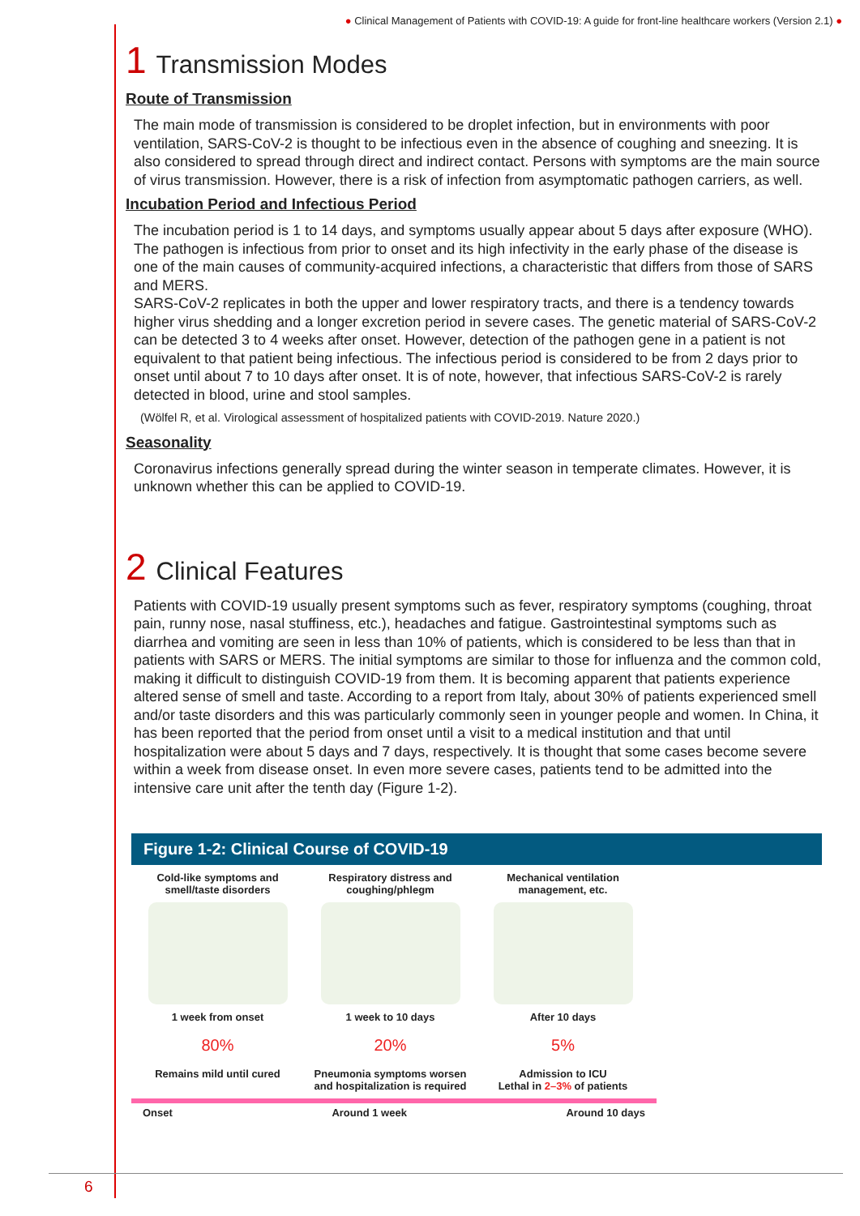● Clinical Management of Patients with COVID-19: A guide for front-line healthcare workers (Version 2.1) ●
1 Transmission Modes
Route of Transmission
The main mode of transmission is considered to be droplet infection, but in environments with poor ventilation, SARS-CoV-2 is thought to be infectious even in the absence of coughing and sneezing. It is also considered to spread through direct and indirect contact. Persons with symptoms are the main source of virus transmission. However, there is a risk of infection from asymptomatic pathogen carriers, as well.
Incubation Period and Infectious Period
The incubation period is 1 to 14 days, and symptoms usually appear about 5 days after exposure (WHO). The pathogen is infectious from prior to onset and its high infectivity in the early phase of the disease is one of the main causes of community-acquired infections, a characteristic that differs from those of SARS and MERS.
SARS-CoV-2 replicates in both the upper and lower respiratory tracts, and there is a tendency towards higher virus shedding and a longer excretion period in severe cases. The genetic material of SARS-CoV-2 can be detected 3 to 4 weeks after onset. However, detection of the pathogen gene in a patient is not equivalent to that patient being infectious. The infectious period is considered to be from 2 days prior to onset until about 7 to 10 days after onset. It is of note, however, that infectious SARS-CoV-2 is rarely detected in blood, urine and stool samples.
(Wölfel R, et al. Virological assessment of hospitalized patients with COVID-2019. Nature 2020.)
Seasonality
Coronavirus infections generally spread during the winter season in temperate climates. However, it is unknown whether this can be applied to COVID-19.
2 Clinical Features
Patients with COVID-19 usually present symptoms such as fever, respiratory symptoms (coughing, throat pain, runny nose, nasal stuffiness, etc.), headaches and fatigue. Gastrointestinal symptoms such as diarrhea and vomiting are seen in less than 10% of patients, which is considered to be less than that in patients with SARS or MERS. The initial symptoms are similar to those for influenza and the common cold, making it difficult to distinguish COVID-19 from them. It is becoming apparent that patients experience altered sense of smell and taste. According to a report from Italy, about 30% of patients experienced smell and/or taste disorders and this was particularly commonly seen in younger people and women. In China, it has been reported that the period from onset until a visit to a medical institution and that until hospitalization were about 5 days and 7 days, respectively. It is thought that some cases become severe within a week from disease onset. In even more severe cases, patients tend to be admitted into the intensive care unit after the tenth day (Figure 1-2).
Figure 1-2: Clinical Course of COVID-19
Cold-like symptoms and smell/taste disorders
1 week from onset
80%
Remains mild until cured
Respiratory distress and coughing/phlegm
1 week to 10 days
20%
Pneumonia symptoms worsen and hospitalization is required
Mechanical ventilation management, etc.
After 10 days
5%
Admission to ICU
Lethal in 2–3% of patients
Onset Around 1 week Around 10 days
6